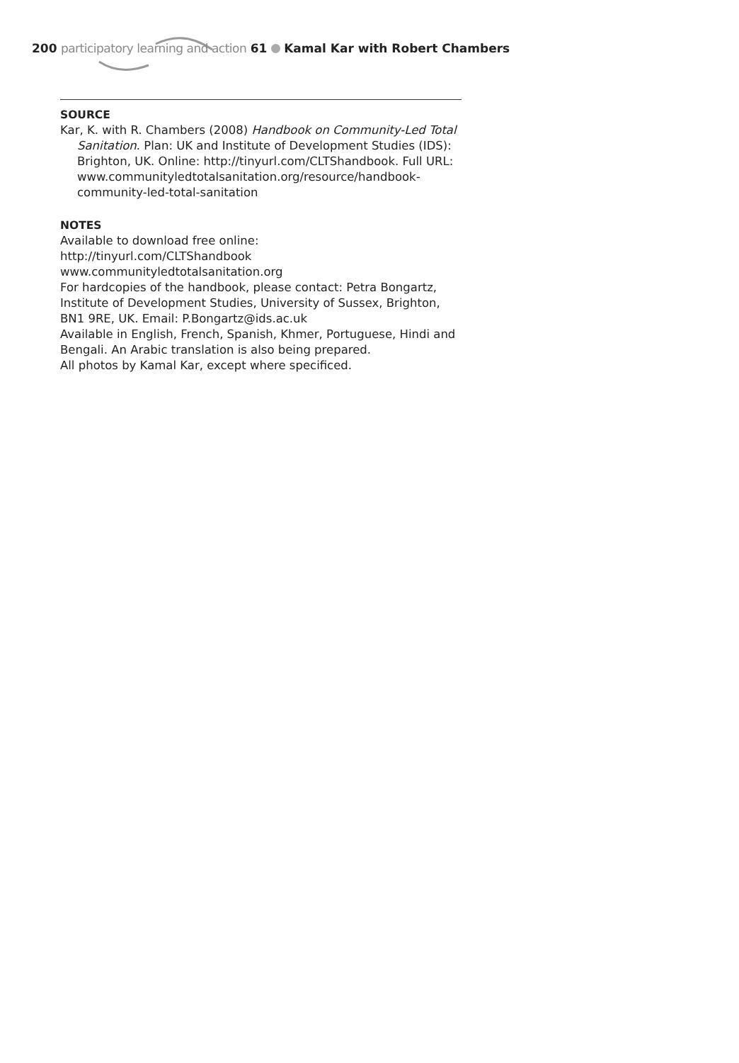200 participatory learning and action 61 Kamal Kar with Robert Chambers
SOURCE
Kar, K. with R. Chambers (2008) Handbook on Community-Led Total Sanitation. Plan: UK and Institute of Development Studies (IDS): Brighton, UK. Online: http://tinyurl.com/CLTShandbook. Full URL: www.communityledtotalsanitation.org/resource/handbook-community-led-total-sanitation
NOTES
Available to download free online:
http://tinyurl.com/CLTShandbook
www.communityledtotalsanitation.org
For hardcopies of the handbook, please contact: Petra Bongartz, Institute of Development Studies, University of Sussex, Brighton, BN1 9RE, UK. Email: P.Bongartz@ids.ac.uk
Available in English, French, Spanish, Khmer, Portuguese, Hindi and Bengali. An Arabic translation is also being prepared.
All photos by Kamal Kar, except where specificed.